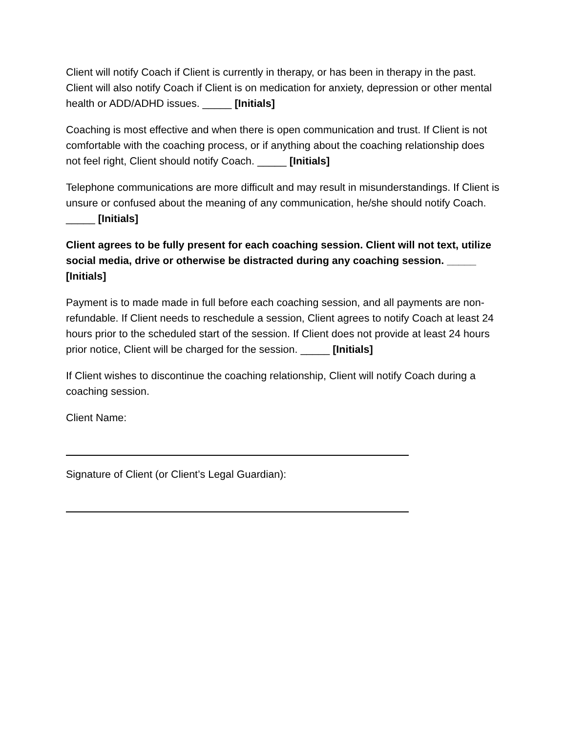Client will notify Coach if Client is currently in therapy, or has been in therapy in the past. Client will also notify Coach if Client is on medication for anxiety, depression or other mental health or ADD/ADHD issues. _____ [Initials]
Coaching is most effective and when there is open communication and trust. If Client is not comfortable with the coaching process, or if anything about the coaching relationship does not feel right, Client should notify Coach. _____ [Initials]
Telephone communications are more difficult and may result in misunderstandings. If Client is unsure or confused about the meaning of any communication, he/she should notify Coach. _____ [Initials]
Client agrees to be fully present for each coaching session. Client will not text, utilize social media, drive or otherwise be distracted during any coaching session. _____ [Initials]
Payment is to made made in full before each coaching session, and all payments are non-refundable. If Client needs to reschedule a session, Client agrees to notify Coach at least 24 hours prior to the scheduled start of the session. If Client does not provide at least 24 hours prior notice, Client will be charged for the session. _____ [Initials]
If Client wishes to discontinue the coaching relationship, Client will notify Coach during a coaching session.
Client Name:
Signature of Client (or Client’s Legal Guardian):